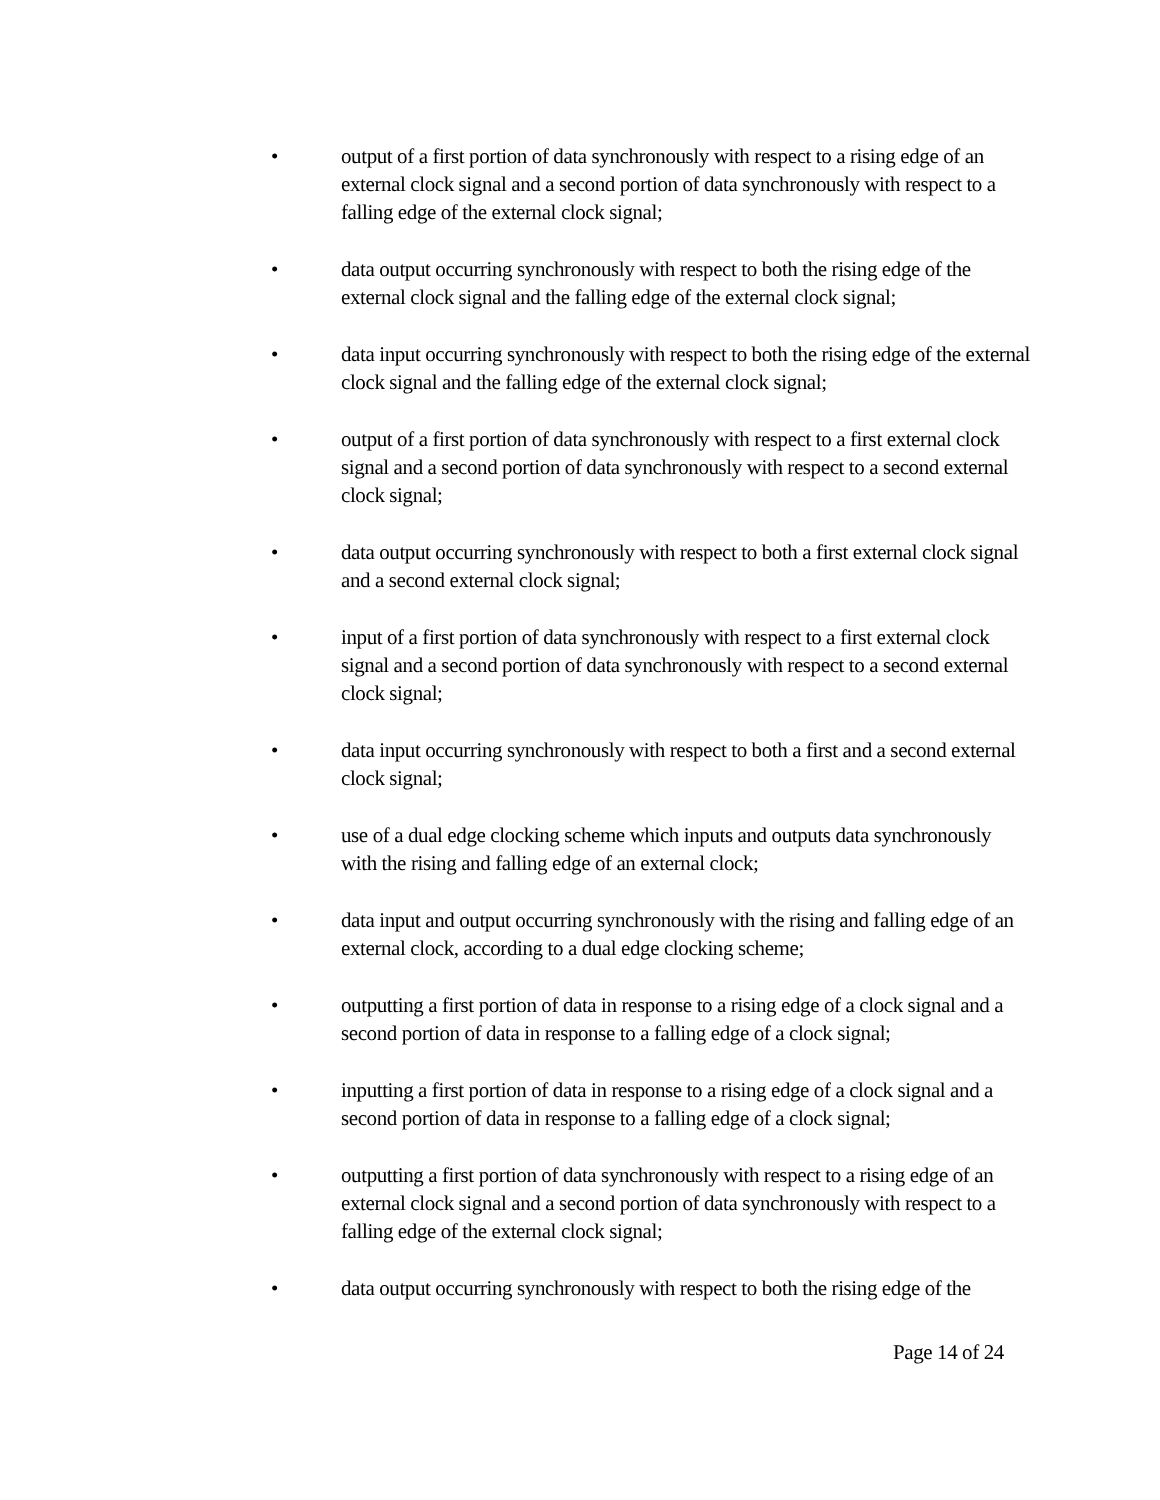• output of a first portion of data synchronously with respect to a rising edge of an external clock signal and a second portion of data synchronously with respect to a falling edge of the external clock signal;
• data output occurring synchronously with respect to both the rising edge of the external clock signal and the falling edge of the external clock signal;
• data input occurring synchronously with respect to both the rising edge of the external clock signal and the falling edge of the external clock signal;
• output of a first portion of data synchronously with respect to a first external clock signal and a second portion of data synchronously with respect to a second external clock signal;
• data output occurring synchronously with respect to both a first external clock signal and a second external clock signal;
• input of a first portion of data synchronously with respect to a first external clock signal and a second portion of data synchronously with respect to a second external clock signal;
• data input occurring synchronously with respect to both a first and a second external clock signal;
• use of a dual edge clocking scheme which inputs and outputs data synchronously with the rising and falling edge of an external clock;
• data input and output occurring synchronously with the rising and falling edge of an external clock, according to a dual edge clocking scheme;
• outputting a first portion of data in response to a rising edge of a clock signal and a second portion of data in response to a falling edge of a clock signal;
• inputting a first portion of data in response to a rising edge of a clock signal and a second portion of data in response to a falling edge of a clock signal;
• outputting a first portion of data synchronously with respect to a rising edge of an external clock signal and a second portion of data synchronously with respect to a falling edge of the external clock signal;
• data output occurring synchronously with respect to both the rising edge of the
Page 14 of 24